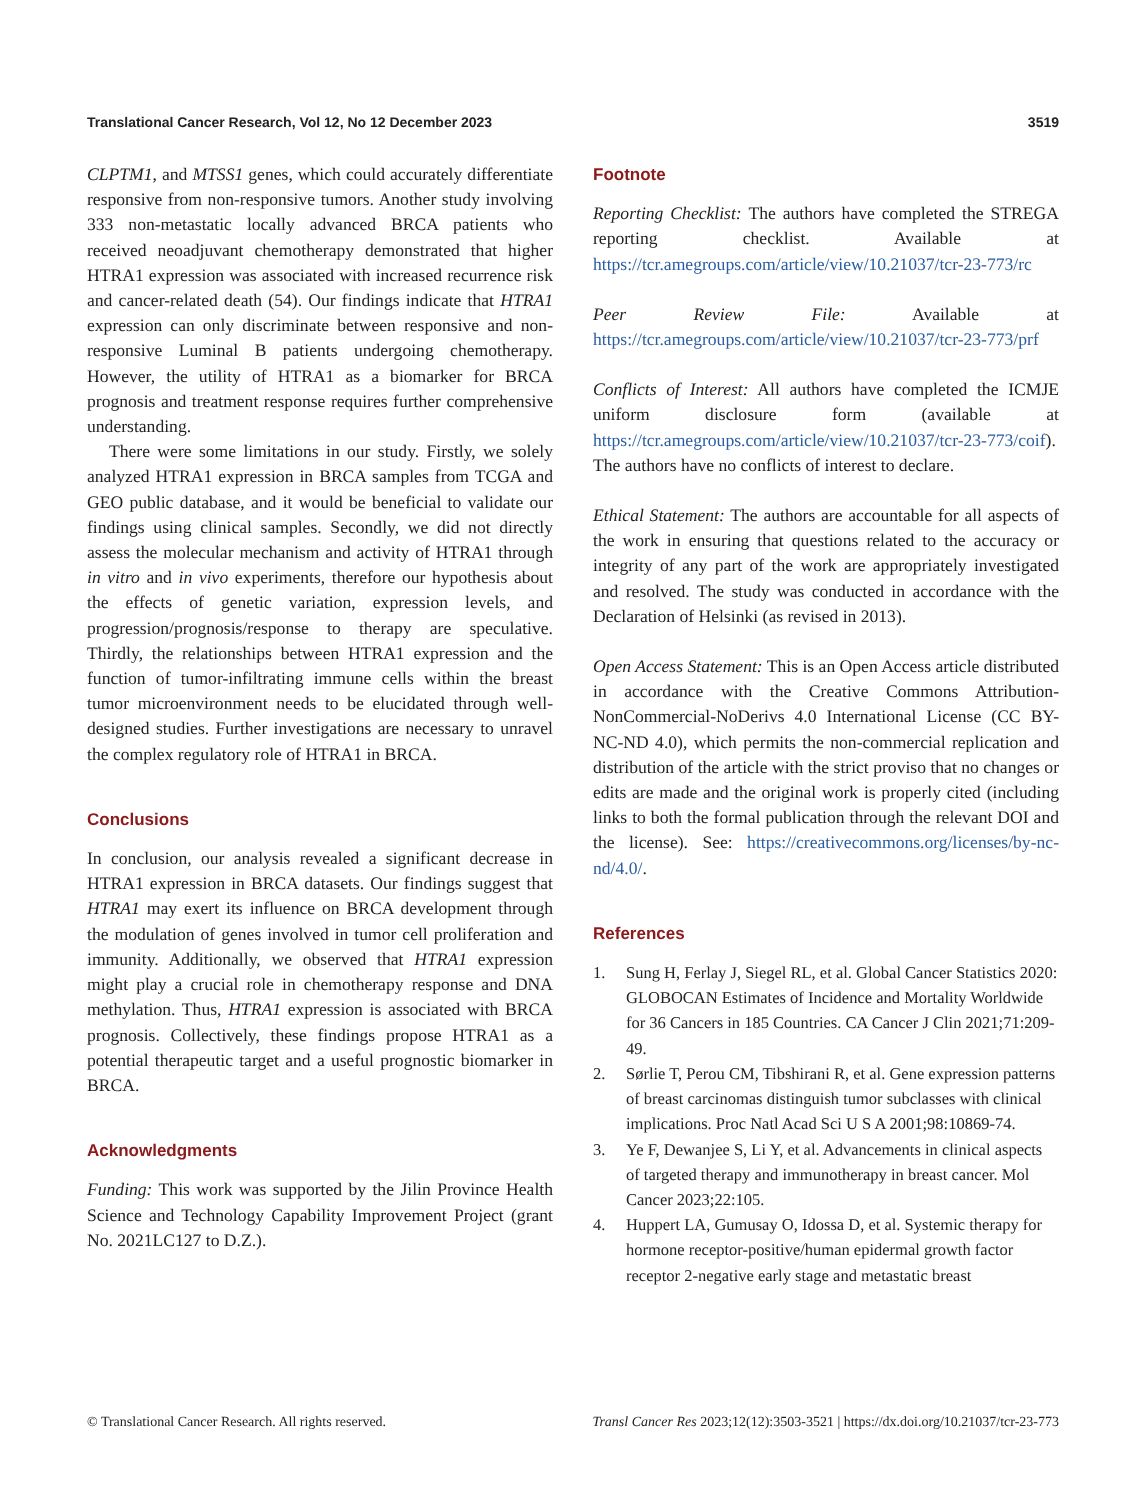Translational Cancer Research, Vol 12, No 12 December 2023 3519
CLPTM1, and MTSS1 genes, which could accurately differentiate responsive from non-responsive tumors. Another study involving 333 non-metastatic locally advanced BRCA patients who received neoadjuvant chemotherapy demonstrated that higher HTRA1 expression was associated with increased recurrence risk and cancer-related death (54). Our findings indicate that HTRA1 expression can only discriminate between responsive and non-responsive Luminal B patients undergoing chemotherapy. However, the utility of HTRA1 as a biomarker for BRCA prognosis and treatment response requires further comprehensive understanding.
There were some limitations in our study. Firstly, we solely analyzed HTRA1 expression in BRCA samples from TCGA and GEO public database, and it would be beneficial to validate our findings using clinical samples. Secondly, we did not directly assess the molecular mechanism and activity of HTRA1 through in vitro and in vivo experiments, therefore our hypothesis about the effects of genetic variation, expression levels, and progression/prognosis/response to therapy are speculative. Thirdly, the relationships between HTRA1 expression and the function of tumor-infiltrating immune cells within the breast tumor microenvironment needs to be elucidated through well-designed studies. Further investigations are necessary to unravel the complex regulatory role of HTRA1 in BRCA.
Conclusions
In conclusion, our analysis revealed a significant decrease in HTRA1 expression in BRCA datasets. Our findings suggest that HTRA1 may exert its influence on BRCA development through the modulation of genes involved in tumor cell proliferation and immunity. Additionally, we observed that HTRA1 expression might play a crucial role in chemotherapy response and DNA methylation. Thus, HTRA1 expression is associated with BRCA prognosis. Collectively, these findings propose HTRA1 as a potential therapeutic target and a useful prognostic biomarker in BRCA.
Acknowledgments
Funding: This work was supported by the Jilin Province Health Science and Technology Capability Improvement Project (grant No. 2021LC127 to D.Z.).
Footnote
Reporting Checklist: The authors have completed the STREGA reporting checklist. Available at https://tcr.amegroups.com/article/view/10.21037/tcr-23-773/rc
Peer Review File: Available at https://tcr.amegroups.com/article/view/10.21037/tcr-23-773/prf
Conflicts of Interest: All authors have completed the ICMJE uniform disclosure form (available at https://tcr.amegroups.com/article/view/10.21037/tcr-23-773/coif). The authors have no conflicts of interest to declare.
Ethical Statement: The authors are accountable for all aspects of the work in ensuring that questions related to the accuracy or integrity of any part of the work are appropriately investigated and resolved. The study was conducted in accordance with the Declaration of Helsinki (as revised in 2013).
Open Access Statement: This is an Open Access article distributed in accordance with the Creative Commons Attribution-NonCommercial-NoDerivs 4.0 International License (CC BY-NC-ND 4.0), which permits the non-commercial replication and distribution of the article with the strict proviso that no changes or edits are made and the original work is properly cited (including links to both the formal publication through the relevant DOI and the license). See: https://creativecommons.org/licenses/by-nc-nd/4.0/.
References
1. Sung H, Ferlay J, Siegel RL, et al. Global Cancer Statistics 2020: GLOBOCAN Estimates of Incidence and Mortality Worldwide for 36 Cancers in 185 Countries. CA Cancer J Clin 2021;71:209-49.
2. Sørlie T, Perou CM, Tibshirani R, et al. Gene expression patterns of breast carcinomas distinguish tumor subclasses with clinical implications. Proc Natl Acad Sci U S A 2001;98:10869-74.
3. Ye F, Dewanjee S, Li Y, et al. Advancements in clinical aspects of targeted therapy and immunotherapy in breast cancer. Mol Cancer 2023;22:105.
4. Huppert LA, Gumusay O, Idossa D, et al. Systemic therapy for hormone receptor-positive/human epidermal growth factor receptor 2-negative early stage and metastatic breast
© Translational Cancer Research. All rights reserved. Transl Cancer Res 2023;12(12):3503-3521 | https://dx.doi.org/10.21037/tcr-23-773